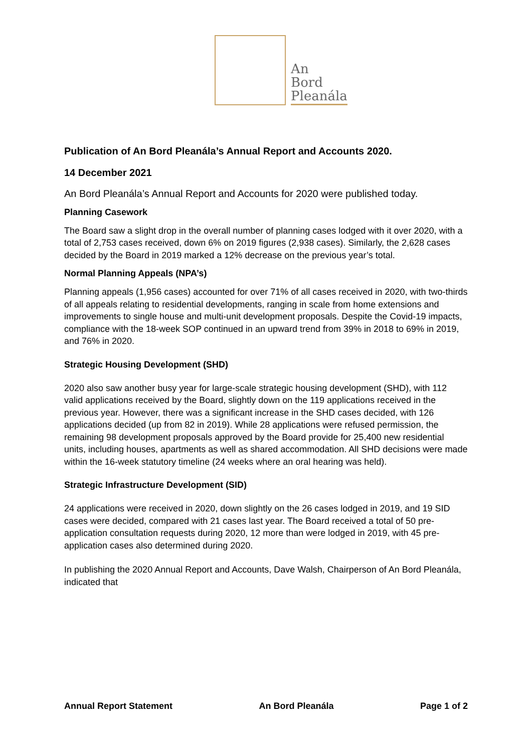An
Bord
Pleanála
Publication of An Bord Pleanála’s Annual Report and Accounts 2020.
14 December 2021
An Bord Pleanála’s Annual Report and Accounts for 2020 were published today.
Planning Casework
The Board saw a slight drop in the overall number of planning cases lodged with it over 2020, with a total of 2,753 cases received, down 6% on 2019 figures (2,938 cases). Similarly, the 2,628 cases decided by the Board in 2019 marked a 12% decrease on the previous year’s total.
Normal Planning Appeals (NPA’s)
Planning appeals (1,956 cases) accounted for over 71% of all cases received in 2020, with two-thirds of all appeals relating to residential developments, ranging in scale from home extensions and improvements to single house and multi-unit development proposals. Despite the Covid-19 impacts, compliance with the 18-week SOP continued in an upward trend from 39% in 2018 to 69% in 2019, and 76% in 2020.
Strategic Housing Development (SHD)
2020 also saw another busy year for large-scale strategic housing development (SHD), with 112 valid applications received by the Board, slightly down on the 119 applications received in the previous year. However, there was a significant increase in the SHD cases decided, with 126 applications decided (up from 82 in 2019). While 28 applications were refused permission, the remaining 98 development proposals approved by the Board provide for 25,400 new residential units, including houses, apartments as well as shared accommodation. All SHD decisions were made within the 16-week statutory timeline (24 weeks where an oral hearing was held).
Strategic Infrastructure Development (SID)
24 applications were received in 2020, down slightly on the 26 cases lodged in 2019, and 19 SID cases were decided, compared with 21 cases last year. The Board received a total of 50 pre-application consultation requests during 2020, 12 more than were lodged in 2019, with 45 pre-application cases also determined during 2020.
In publishing the 2020 Annual Report and Accounts, Dave Walsh, Chairperson of An Bord Pleanála, indicated that
Annual Report Statement An Bord Pleanála Page 1 of 2